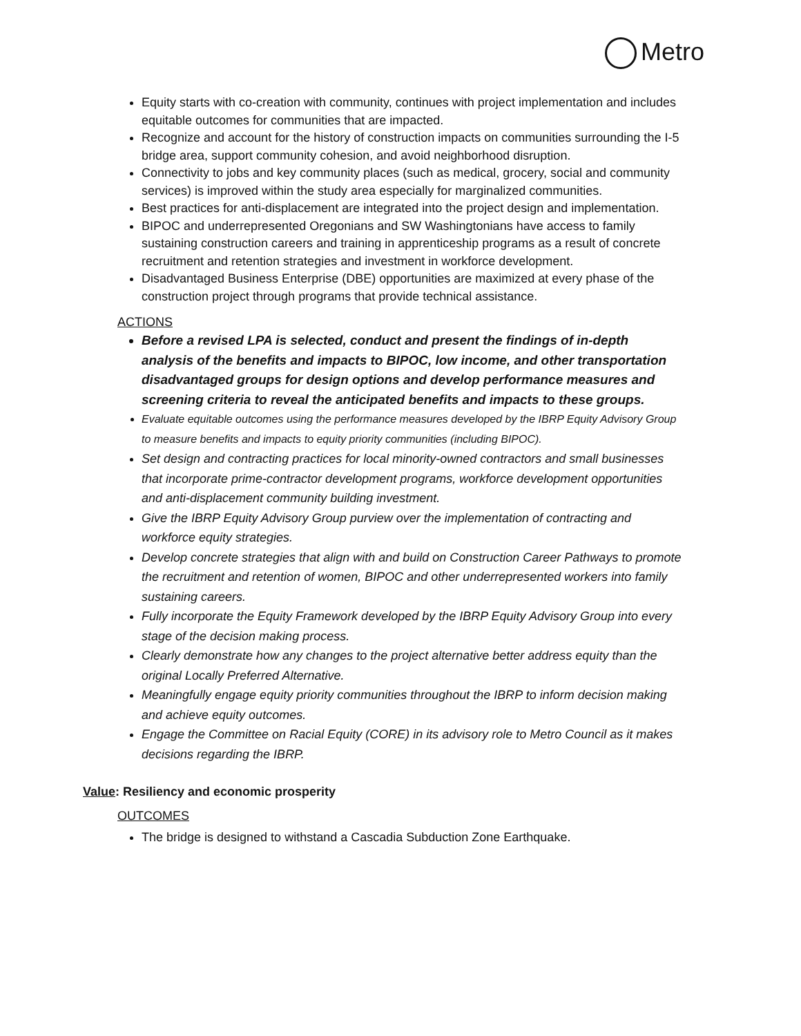Metro
Equity starts with co-creation with community, continues with project implementation and includes equitable outcomes for communities that are impacted.
Recognize and account for the history of construction impacts on communities surrounding the I-5 bridge area, support community cohesion, and avoid neighborhood disruption.
Connectivity to jobs and key community places (such as medical, grocery, social and community services) is improved within the study area especially for marginalized communities.
Best practices for anti-displacement are integrated into the project design and implementation.
BIPOC and underrepresented Oregonians and SW Washingtonians have access to family sustaining construction careers and training in apprenticeship programs as a result of concrete recruitment and retention strategies and investment in workforce development.
Disadvantaged Business Enterprise (DBE) opportunities are maximized at every phase of the construction project through programs that provide technical assistance.
ACTIONS
Before a revised LPA is selected, conduct and present the findings of in-depth analysis of the benefits and impacts to BIPOC, low income, and other transportation disadvantaged groups for design options and develop performance measures and screening criteria to reveal the anticipated benefits and impacts to these groups.
Evaluate equitable outcomes using the performance measures developed by the IBRP Equity Advisory Group to measure benefits and impacts to equity priority communities (including BIPOC).
Set design and contracting practices for local minority-owned contractors and small businesses that incorporate prime-contractor development programs, workforce development opportunities and anti-displacement community building investment.
Give the IBRP Equity Advisory Group purview over the implementation of contracting and workforce equity strategies.
Develop concrete strategies that align with and build on Construction Career Pathways to promote the recruitment and retention of women, BIPOC and other underrepresented workers into family sustaining careers.
Fully incorporate the Equity Framework developed by the IBRP Equity Advisory Group into every stage of the decision making process.
Clearly demonstrate how any changes to the project alternative better address equity than the original Locally Preferred Alternative.
Meaningfully engage equity priority communities throughout the IBRP to inform decision making and achieve equity outcomes.
Engage the Committee on Racial Equity (CORE) in its advisory role to Metro Council as it makes decisions regarding the IBRP.
Value: Resiliency and economic prosperity
OUTCOMES
The bridge is designed to withstand a Cascadia Subduction Zone Earthquake.